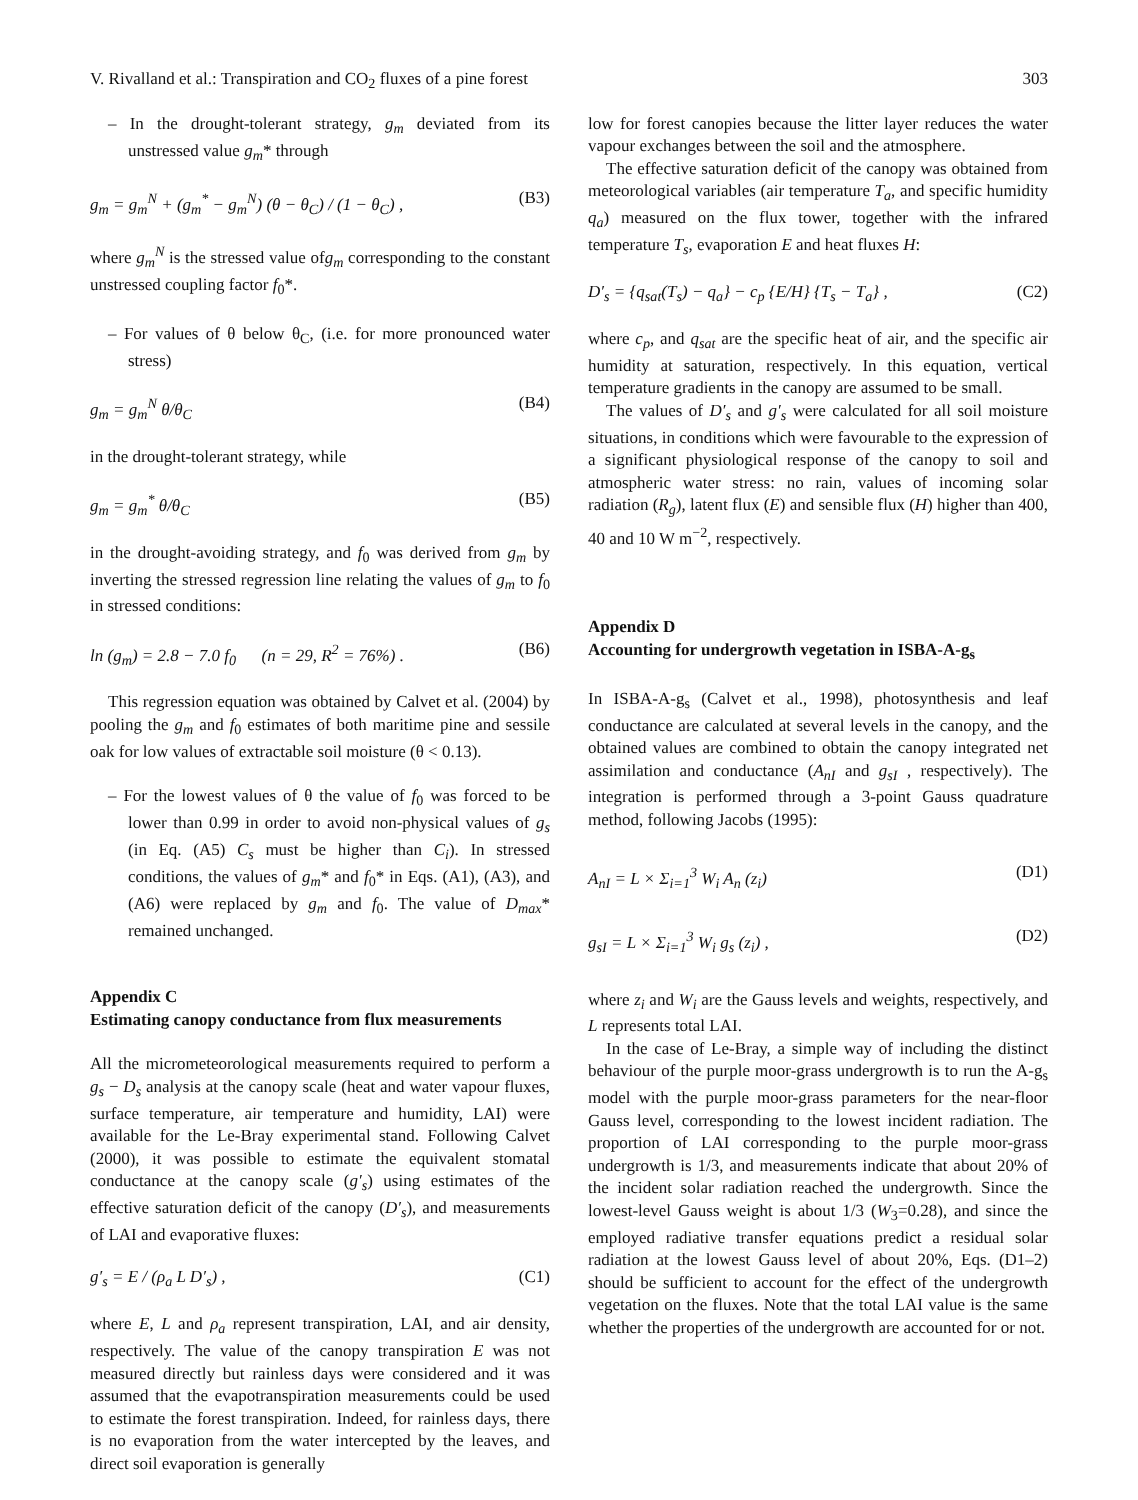V. Rivalland et al.: Transpiration and CO<sub>2</sub> fluxes of a pine forest 303
– In the drought-tolerant strategy, g<sub>m</sub> deviated from its unstressed value g<sub>m</sub>* through
g<sub>m</sub> = g<sub>m</sub><sup>N</sup> + (g<sub>m</sub><sup>*</sup> − g<sub>m</sub><sup>N</sup>) (θ − θ<sub>C</sub>) / (1 − θ<sub>C</sub>) , (B3)
where g<sub>m</sub><sup>N</sup> is the stressed value ofg<sub>m</sub> corresponding to the constant unstressed coupling factor f<sub>0</sub>*.
– For values of θ below θ<sub>C</sub>, (i.e. for more pronounced water stress)
g<sub>m</sub> = g<sub>m</sub><sup>N</sup> θ/θ<sub>C</sub> (B4)
in the drought-tolerant strategy, while
g<sub>m</sub> = g<sub>m</sub><sup>*</sup> θ/θ<sub>C</sub> (B5)
in the drought-avoiding strategy, and f<sub>0</sub> was derived from g<sub>m</sub> by inverting the stressed regression line relating the values of g<sub>m</sub> to f<sub>0</sub> in stressed conditions:
ln (g<sub>m</sub>) = 2.8 − 7.0 f<sub>0</sub> (n = 29, R<sup>2</sup> = 76%) . (B6)
This regression equation was obtained by Calvet et al. (2004) by pooling the g<sub>m</sub> and f<sub>0</sub> estimates of both maritime pine and sessile oak for low values of extractable soil moisture (θ < 0.13).
– For the lowest values of θ the value of f<sub>0</sub> was forced to be lower than 0.99 in order to avoid non-physical values of g<sub>s</sub> (in Eq. (A5) C<sub>s</sub> must be higher than C<sub>i</sub>). In stressed conditions, the values of g<sub>m</sub>* and f<sub>0</sub>* in Eqs. (A1), (A3), and (A6) were replaced by g<sub>m</sub> and f<sub>0</sub>. The value of D<sub>max</sub>* remained unchanged.
Appendix C
Estimating canopy conductance from flux measurements
All the micrometeorological measurements required to perform a g<sub>s</sub> − D<sub>s</sub> analysis at the canopy scale (heat and water vapour fluxes, surface temperature, air temperature and humidity, LAI) were available for the Le-Bray experimental stand. Following Calvet (2000), it was possible to estimate the equivalent stomatal conductance at the canopy scale (g′<sub>s</sub>) using estimates of the effective saturation deficit of the canopy (D′<sub>s</sub>), and measurements of LAI and evaporative fluxes:
g′<sub>s</sub> = E / (ρ<sub>a</sub> L D′<sub>s</sub>) , (C1)
where E, L and ρ<sub>a</sub> represent transpiration, LAI, and air density, respectively. The value of the canopy transpiration E was not measured directly but rainless days were considered and it was assumed that the evapotranspiration measurements could be used to estimate the forest transpiration. Indeed, for rainless days, there is no evaporation from the water intercepted by the leaves, and direct soil evaporation is generally
low for forest canopies because the litter layer reduces the water vapour exchanges between the soil and the atmosphere.
The effective saturation deficit of the canopy was obtained from meteorological variables (air temperature T<sub>a</sub>, and specific humidity q<sub>a</sub>) measured on the flux tower, together with the infrared temperature T<sub>s</sub>, evaporation E and heat fluxes H:
D′<sub>s</sub> = {q<sub>sat</sub>(T<sub>s</sub>) − q<sub>a</sub>} − c<sub>p</sub> {E/H} {T<sub>s</sub> − T<sub>a</sub>} , (C2)
where c<sub>p</sub>, and q<sub>sat</sub> are the specific heat of air, and the specific air humidity at saturation, respectively. In this equation, vertical temperature gradients in the canopy are assumed to be small.
The values of D′<sub>s</sub> and g′<sub>s</sub> were calculated for all soil moisture situations, in conditions which were favourable to the expression of a significant physiological response of the canopy to soil and atmospheric water stress: no rain, values of incoming solar radiation (R<sub>g</sub>), latent flux (E) and sensible flux (H) higher than 400, 40 and 10 W m<sup>−2</sup>, respectively.
Appendix D
Accounting for undergrowth vegetation in ISBA-A-g<sub>s</sub>
In ISBA-A-g<sub>s</sub> (Calvet et al., 1998), photosynthesis and leaf conductance are calculated at several levels in the canopy, and the obtained values are combined to obtain the canopy integrated net assimilation and conductance (A<sub>nI</sub> and g<sub>sI</sub> , respectively). The integration is performed through a 3-point Gauss quadrature method, following Jacobs (1995):
A<sub>nI</sub> = L × Σ<sub>i=1</sub><sup>3</sup> W<sub>i</sub> A<sub>n</sub> (z<sub>i</sub>) (D1)
g<sub>sI</sub> = L × Σ<sub>i=1</sub><sup>3</sup> W<sub>i</sub> g<sub>s</sub> (z<sub>i</sub>) , (D2)
where z<sub>i</sub> and W<sub>i</sub> are the Gauss levels and weights, respectively, and L represents total LAI.
In the case of Le-Bray, a simple way of including the distinct behaviour of the purple moor-grass undergrowth is to run the A-g<sub>s</sub> model with the purple moor-grass parameters for the near-floor Gauss level, corresponding to the lowest incident radiation. The proportion of LAI corresponding to the purple moor-grass undergrowth is 1/3, and measurements indicate that about 20% of the incident solar radiation reached the undergrowth. Since the lowest-level Gauss weight is about 1/3 (W<sub>3</sub>=0.28), and since the employed radiative transfer equations predict a residual solar radiation at the lowest Gauss level of about 20%, Eqs. (D1–2) should be sufficient to account for the effect of the undergrowth vegetation on the fluxes. Note that the total LAI value is the same whether the properties of the undergrowth are accounted for or not.